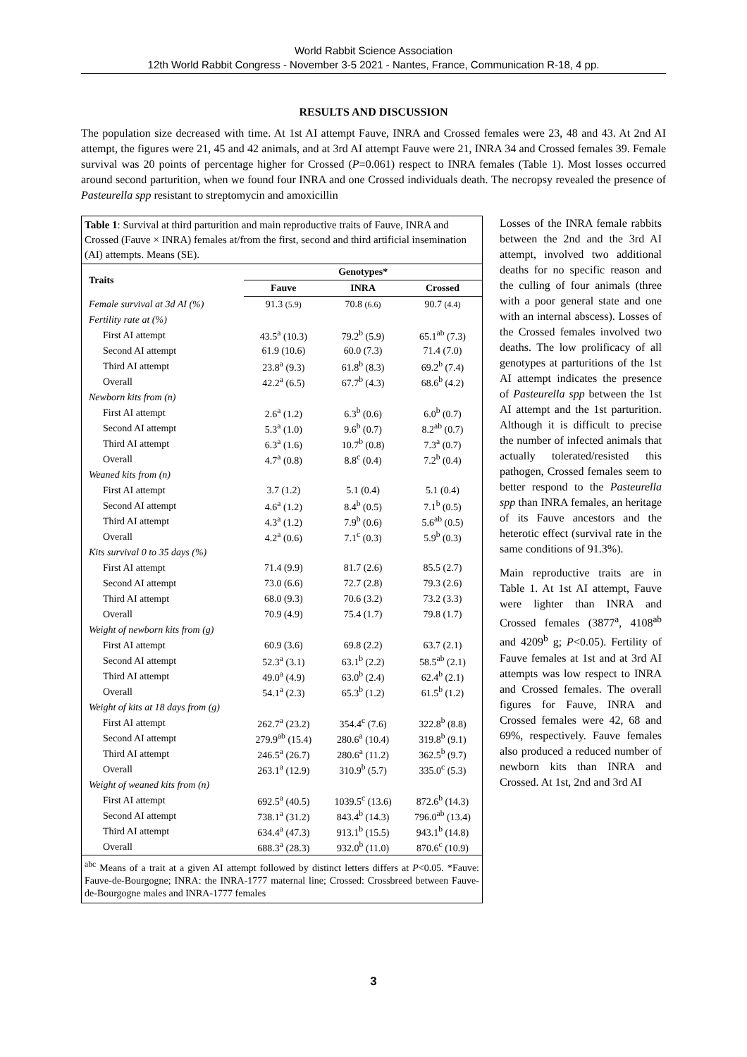World Rabbit Science Association
12th World Rabbit Congress - November 3-5 2021 - Nantes, France, Communication R-18, 4 pp.
RESULTS AND DISCUSSION
The population size decreased with time. At 1st AI attempt Fauve, INRA and Crossed females were 23, 48 and 43. At 2nd AI attempt, the figures were 21, 45 and 42 animals, and at 3rd AI attempt Fauve were 21, INRA 34 and Crossed females 39. Female survival was 20 points of percentage higher for Crossed (P=0.061) respect to INRA females (Table 1). Most losses occurred around second parturition, when we found four INRA and one Crossed individuals death. The necropsy revealed the presence of Pasteurella spp resistant to streptomycin and amoxicillin
Table 1: Survival at third parturition and main reproductive traits of Fauve, INRA and Crossed (Fauve × INRA) females at/from the first, second and third artificial insemination (AI) attempts. Means (SE).
| Traits | Genotypes* | | |
| --- | --- | --- | --- |
| | Fauve | INRA | Crossed |
| Female survival at 3d AI (%) | 91.3 (5.9) | 70.8 (6.6) | 90.7 (4.4) |
| Fertility rate at (%) | | | |
| First AI attempt | 43.5<sup>a</sup> (10.3) | 79.2<sup>b</sup> (5.9) | 65.1<sup>ab</sup> (7.3) |
| Second AI attempt | 61.9 (10.6) | 60.0 (7.3) | 71.4 (7.0) |
| Third AI attempt | 23.8<sup>a</sup> (9.3) | 61.8<sup>b</sup> (8.3) | 69.2<sup>b</sup> (7.4) |
| Overall | 42.2<sup>a</sup> (6.5) | 67.7<sup>b</sup> (4.3) | 68.6<sup>b</sup> (4.2) |
| Newborn kits from (n) | | | |
| First AI attempt | 2.6<sup>a</sup> (1.2) | 6.3<sup>b</sup> (0.6) | 6.0<sup>b</sup> (0.7) |
| Second AI attempt | 5.3<sup>a</sup> (1.0) | 9.6<sup>b</sup> (0.7) | 8.2<sup>ab</sup> (0.7) |
| Third AI attempt | 6.3<sup>a</sup> (1.6) | 10.7<sup>b</sup> (0.8) | 7.3<sup>a</sup> (0.7) |
| Overall | 4.7<sup>a</sup> (0.8) | 8.8<sup>c</sup> (0.4) | 7.2<sup>b</sup> (0.4) |
| Weaned kits from (n) | | | |
| First AI attempt | 3.7 (1.2) | 5.1 (0.4) | 5.1 (0.4) |
| Second AI attempt | 4.6<sup>a</sup> (1.2) | 8.4<sup>b</sup> (0.5) | 7.1<sup>b</sup> (0.5) |
| Third AI attempt | 4.3<sup>a</sup> (1.2) | 7.9<sup>b</sup> (0.6) | 5.6<sup>ab</sup> (0.5) |
| Overall | 4.2<sup>a</sup> (0.6) | 7.1<sup>c</sup> (0.3) | 5.9<sup>b</sup> (0.3) |
| Kits survival 0 to 35 days (%) | | | |
| First AI attempt | 71.4 (9.9) | 81.7 (2.6) | 85.5 (2.7) |
| Second AI attempt | 73.0 (6.6) | 72.7 (2.8) | 79.3 (2.6) |
| Third AI attempt | 68.0 (9.3) | 70.6 (3.2) | 73.2 (3.3) |
| Overall | 70.9 (4.9) | 75.4 (1.7) | 79.8 (1.7) |
| Weight of newborn kits from (g) | | | |
| First AI attempt | 60.9 (3.6) | 69.8 (2.2) | 63.7 (2.1) |
| Second AI attempt | 52.3<sup>a</sup> (3.1) | 63.1<sup>b</sup> (2.2) | 58.5<sup>ab</sup> (2.1) |
| Third AI attempt | 49.0<sup>a</sup> (4.9) | 63.0<sup>b</sup> (2.4) | 62.4<sup>b</sup> (2.1) |
| Overall | 54.1<sup>a</sup> (2.3) | 65.3<sup>b</sup> (1.2) | 61.5<sup>b</sup> (1.2) |
| Weight of kits at 18 days from (g) | | | |
| First AI attempt | 262.7<sup>a</sup> (23.2) | 354.4<sup>c</sup> (7.6) | 322.8<sup>b</sup> (8.8) |
| Second AI attempt | 279.9<sup>ab</sup> (15.4) | 280.6<sup>a</sup> (10.4) | 319.8<sup>b</sup> (9.1) |
| Third AI attempt | 246.5<sup>a</sup> (26.7) | 280.6<sup>a</sup> (11.2) | 362.5<sup>b</sup> (9.7) |
| Overall | 263.1<sup>a</sup> (12.9) | 310.9<sup>b</sup> (5.7) | 335.0<sup>c</sup> (5.3) |
| Weight of weaned kits from (n) | | | |
| First AI attempt | 692.5<sup>a</sup> (40.5) | 1039.5<sup>c</sup> (13.6) | 872.6<sup>b</sup> (14.3) |
| Second AI attempt | 738.1<sup>a</sup> (31.2) | 843.4<sup>b</sup> (14.3) | 796.0<sup>ab</sup> (13.4) |
| Third AI attempt | 634.4<sup>a</sup> (47.3) | 913.1<sup>b</sup> (15.5) | 943.1<sup>b</sup> (14.8) |
| Overall | 688.3<sup>a</sup> (28.3) | 932.0<sup>b</sup> (11.0) | 870.6<sup>c</sup> (10.9) |
<sup>abc</sup> Means of a trait at a given AI attempt followed by distinct letters differs at P<0.05. *Fauve: Fauve-de-Bourgogne; INRA: the INRA-1777 maternal line; Crossed: Crossbreed between Fauve-de-Bourgogne males and INRA-1777 females
Losses of the INRA female rabbits between the 2nd and the 3rd AI attempt, involved two additional deaths for no specific reason and the culling of four animals (three with a poor general state and one with an internal abscess). Losses of the Crossed females involved two deaths. The low prolificacy of all genotypes at parturitions of the 1st AI attempt indicates the presence of Pasteurella spp between the 1st AI attempt and the 1st parturition. Although it is difficult to precise the number of infected animals that actually tolerated/resisted this pathogen, Crossed females seem to better respond to the Pasteurella spp than INRA females, an heritage of its Fauve ancestors and the heterotic effect (survival rate in the same conditions of 91.3%).
Main reproductive traits are in Table 1. At 1st AI attempt, Fauve were lighter than INRA and Crossed females (3877<sup>a</sup>, 4108<sup>ab</sup> and 4209<sup>b</sup> g; P<0.05). Fertility of Fauve females at 1st and at 3rd AI attempts was low respect to INRA and Crossed females. The overall figures for Fauve, INRA and Crossed females were 42, 68 and 69%, respectively. Fauve females also produced a reduced number of newborn kits than INRA and Crossed. At 1st, 2nd and 3rd AI
3